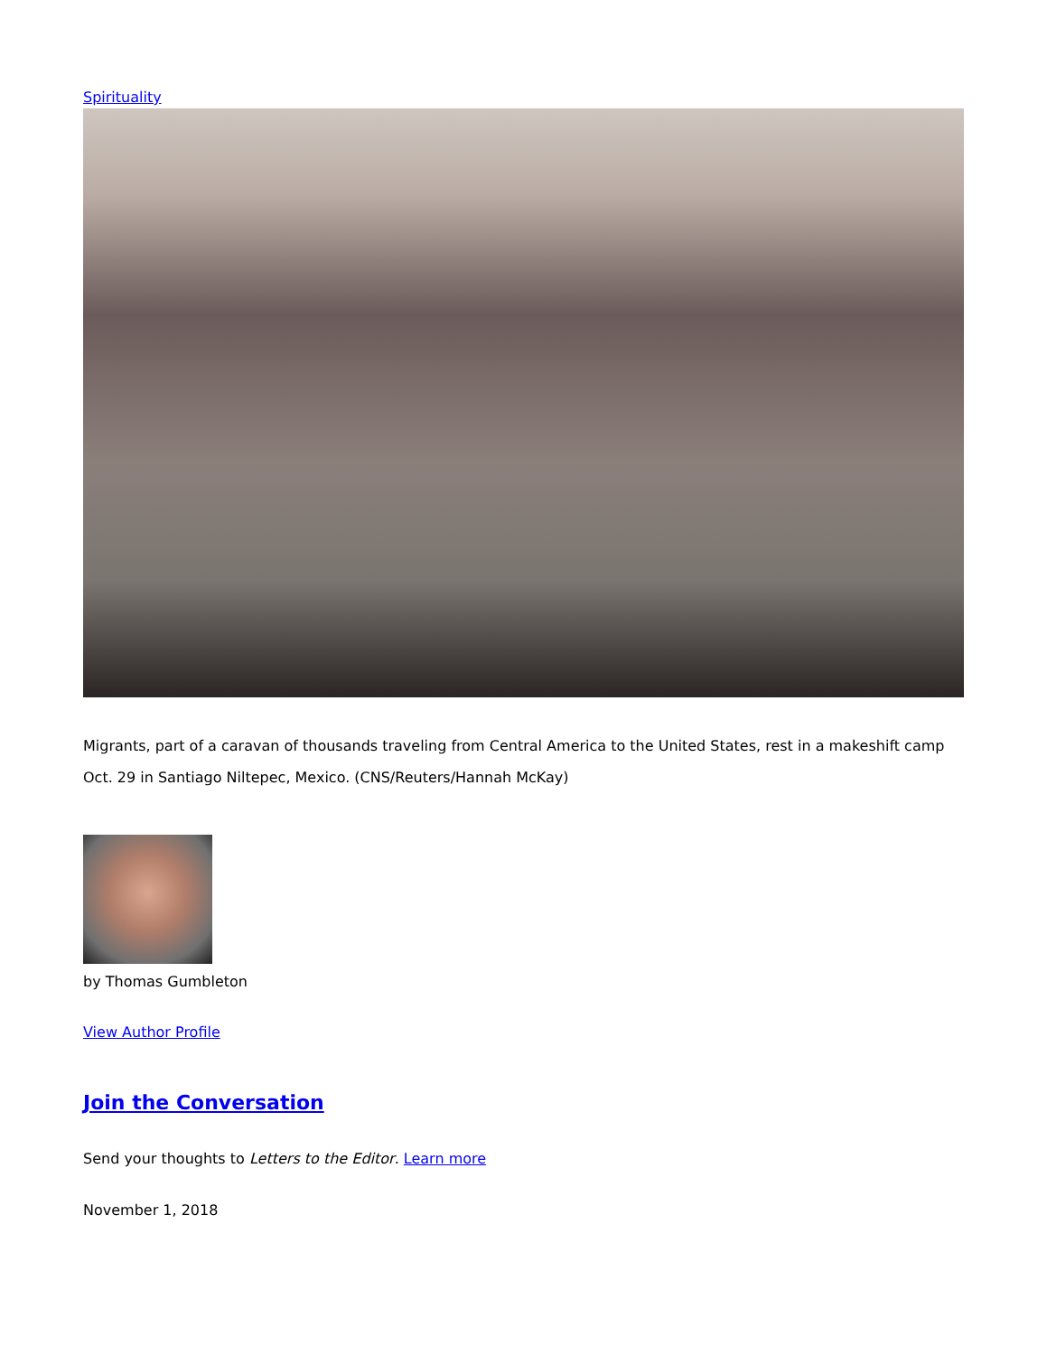Spirituality
Migrants, part of a caravan of thousands traveling from Central America to the United States, rest in a makeshift camp Oct. 29 in Santiago Niltepec, Mexico. (CNS/Reuters/Hannah McKay)
by Thomas Gumbleton
View Author Profile
Join the Conversation
Send your thoughts to Letters to the Editor. Learn more
November 1, 2018